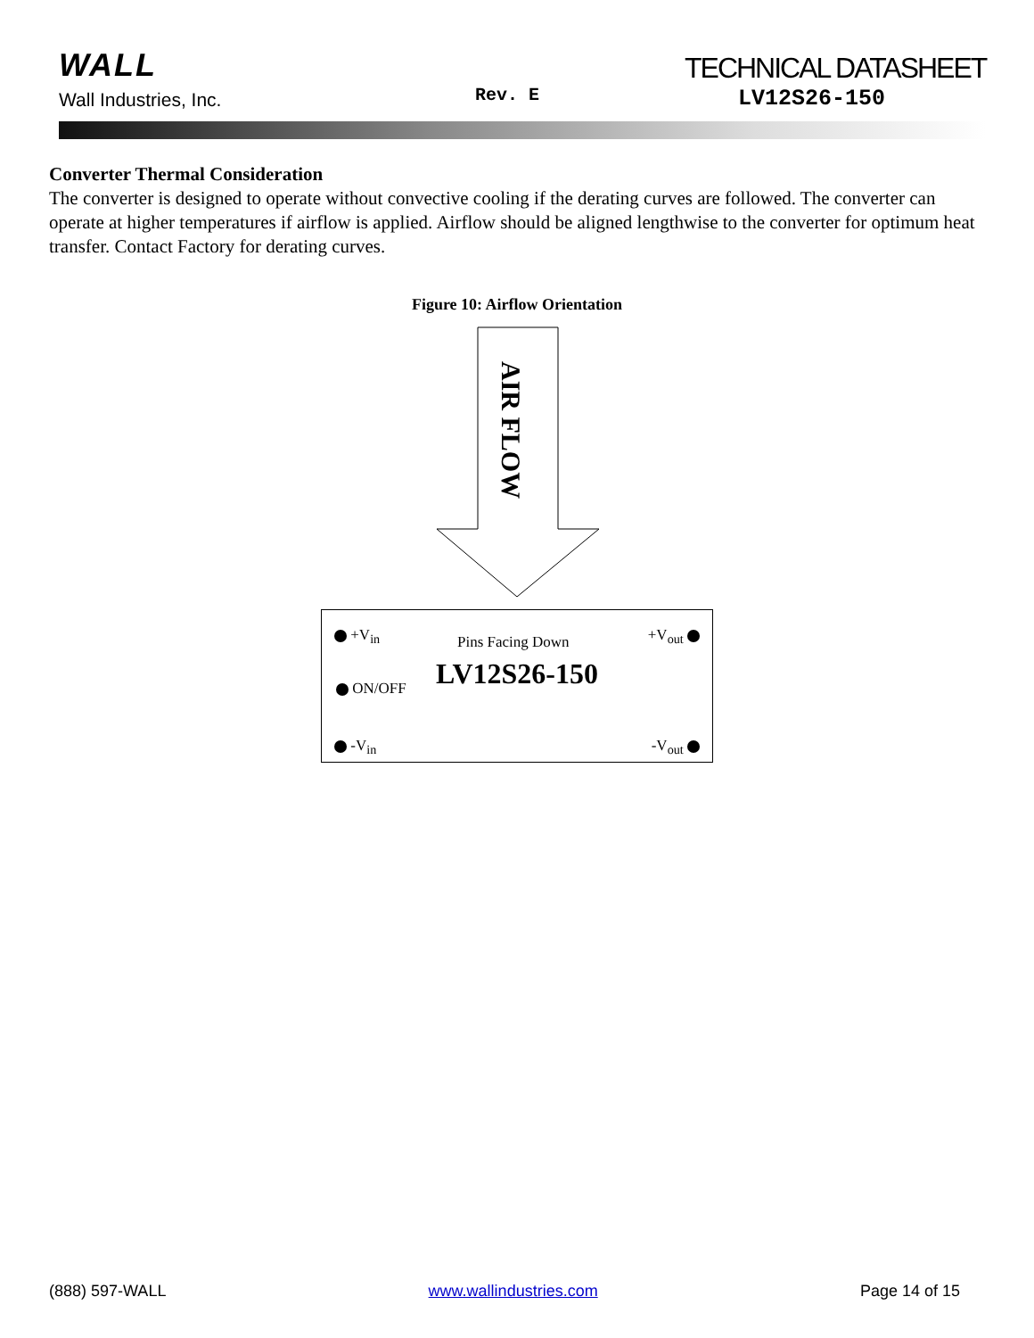WALL
Wall Industries, Inc. Rev. E
TECHNICAL DATASHEET
LV12S26-150
Converter Thermal Consideration
The converter is designed to operate without convective cooling if the derating curves are followed. The converter can operate at higher temperatures if airflow is applied. Airflow should be aligned lengthwise to the converter for optimum heat transfer. Contact Factory for derating curves.
Figure 10: Airflow Orientation
AIR FLOW
+V<sub>in</sub> Pins Facing Down +V<sub>out</sub>
ON/OFF LV12S26-150
-V<sub>in</sub> -V<sub>out</sub>
(888) 597-WALL www.wallindustries.com Page 14 of 15